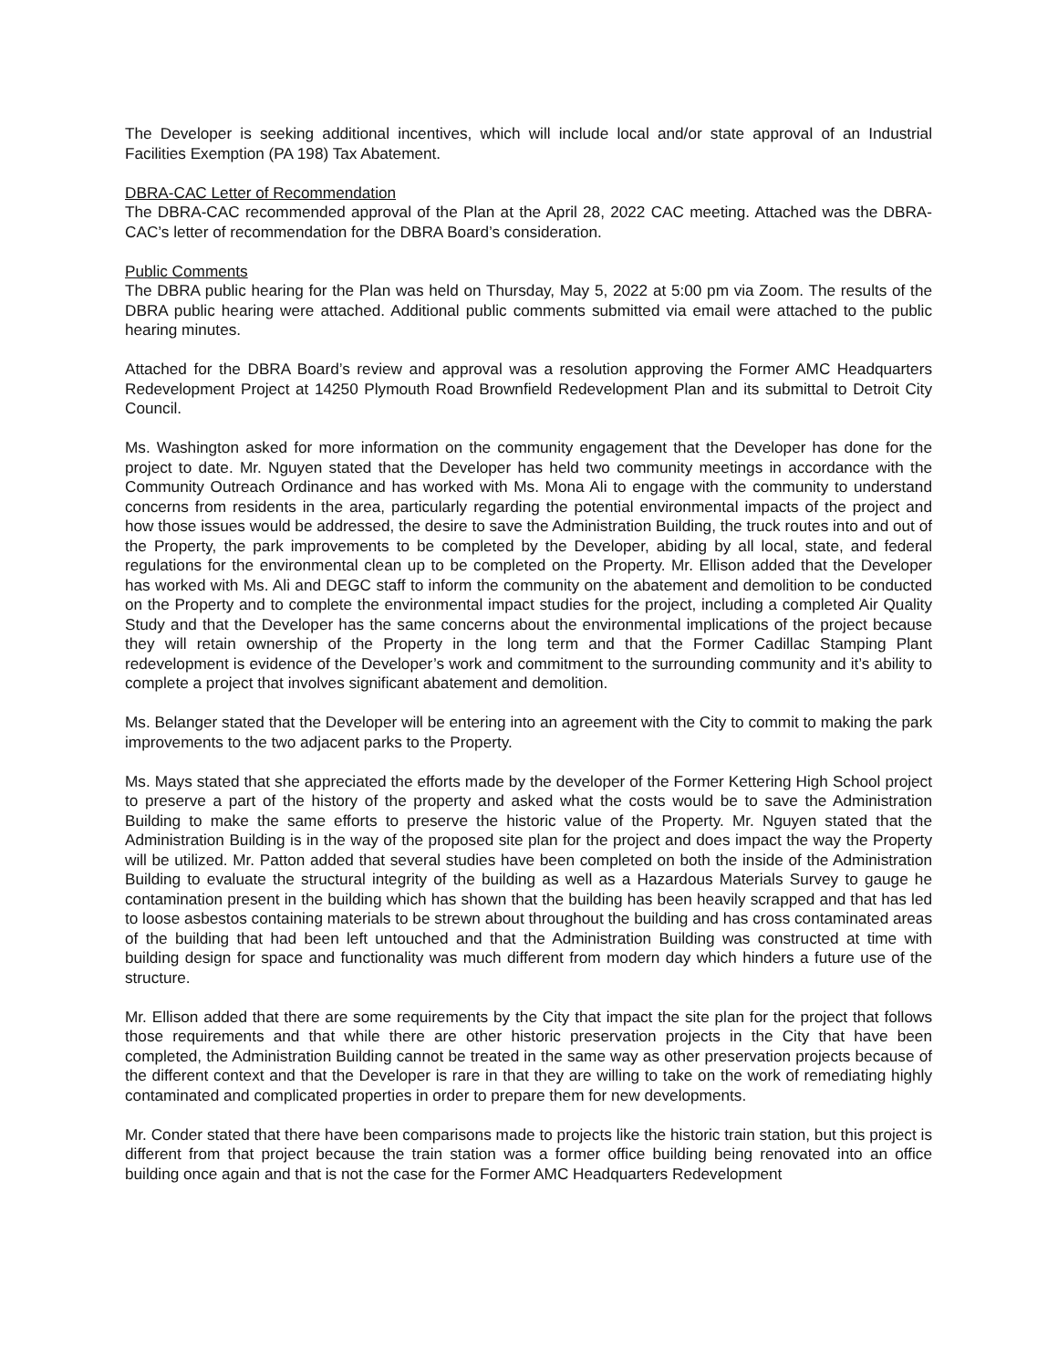The Developer is seeking additional incentives, which will include local and/or state approval of an Industrial Facilities Exemption (PA 198) Tax Abatement.
DBRA-CAC Letter of Recommendation
The DBRA-CAC recommended approval of the Plan at the April 28, 2022 CAC meeting. Attached was the DBRA-CAC’s letter of recommendation for the DBRA Board’s consideration.
Public Comments
The DBRA public hearing for the Plan was held on Thursday, May 5, 2022 at 5:00 pm via Zoom. The results of the DBRA public hearing were attached. Additional public comments submitted via email were attached to the public hearing minutes.
Attached for the DBRA Board’s review and approval was a resolution approving the Former AMC Headquarters Redevelopment Project at 14250 Plymouth Road Brownfield Redevelopment Plan and its submittal to Detroit City Council.
Ms. Washington asked for more information on the community engagement that the Developer has done for the project to date. Mr. Nguyen stated that the Developer has held two community meetings in accordance with the Community Outreach Ordinance and has worked with Ms. Mona Ali to engage with the community to understand concerns from residents in the area, particularly regarding the potential environmental impacts of the project and how those issues would be addressed, the desire to save the Administration Building, the truck routes into and out of the Property, the park improvements to be completed by the Developer, abiding by all local, state, and federal regulations for the environmental clean up to be completed on the Property. Mr. Ellison added that the Developer has worked with Ms. Ali and DEGC staff to inform the community on the abatement and demolition to be conducted on the Property and to complete the environmental impact studies for the project, including a completed Air Quality Study and that the Developer has the same concerns about the environmental implications of the project because they will retain ownership of the Property in the long term and that the Former Cadillac Stamping Plant redevelopment is evidence of the Developer’s work and commitment to the surrounding community and it’s ability to complete a project that involves significant abatement and demolition.
Ms. Belanger stated that the Developer will be entering into an agreement with the City to commit to making the park improvements to the two adjacent parks to the Property.
Ms. Mays stated that she appreciated the efforts made by the developer of the Former Kettering High School project to preserve a part of the history of the property and asked what the costs would be to save the Administration Building to make the same efforts to preserve the historic value of the Property. Mr. Nguyen stated that the Administration Building is in the way of the proposed site plan for the project and does impact the way the Property will be utilized. Mr. Patton added that several studies have been completed on both the inside of the Administration Building to evaluate the structural integrity of the building as well as a Hazardous Materials Survey to gauge he contamination present in the building which has shown that the building has been heavily scrapped and that has led to loose asbestos containing materials to be strewn about throughout the building and has cross contaminated areas of the building that had been left untouched and that the Administration Building was constructed at time with building design for space and functionality was much different from modern day which hinders a future use of the structure.
Mr. Ellison added that there are some requirements by the City that impact the site plan for the project that follows those requirements and that while there are other historic preservation projects in the City that have been completed, the Administration Building cannot be treated in the same way as other preservation projects because of the different context and that the Developer is rare in that they are willing to take on the work of remediating highly contaminated and complicated properties in order to prepare them for new developments.
Mr. Conder stated that there have been comparisons made to projects like the historic train station, but this project is different from that project because the train station was a former office building being renovated into an office building once again and that is not the case for the Former AMC Headquarters Redevelopment